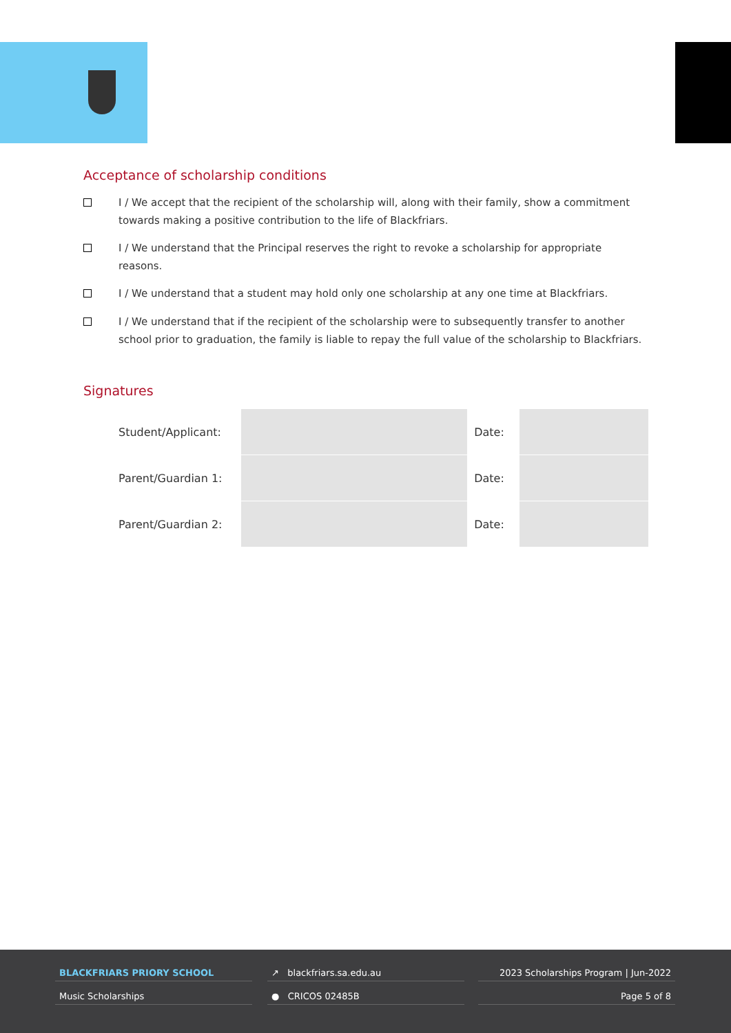Acceptance of scholarship conditions
I / We accept that the recipient of the scholarship will, along with their family, show a commitment towards making a positive contribution to the life of Blackfriars.
I / We understand that the Principal reserves the right to revoke a scholarship for appropriate reasons.
I / We understand that a student may hold only one scholarship at any one time at Blackfriars.
I / We understand that if the recipient of the scholarship were to subsequently transfer to another school prior to graduation, the family is liable to repay the full value of the scholarship to Blackfriars.
Signatures
| Student/Applicant: | | Date: | |
| Parent/Guardian 1: | | Date: | |
| Parent/Guardian 2: | | Date: | |
BLACKFRIARS PRIORY SCHOOL
Music Scholarships
↗ blackfriars.sa.edu.au
● CRICOS 02485B
2023 Scholarships Program | Jun-2022
Page 5 of 8